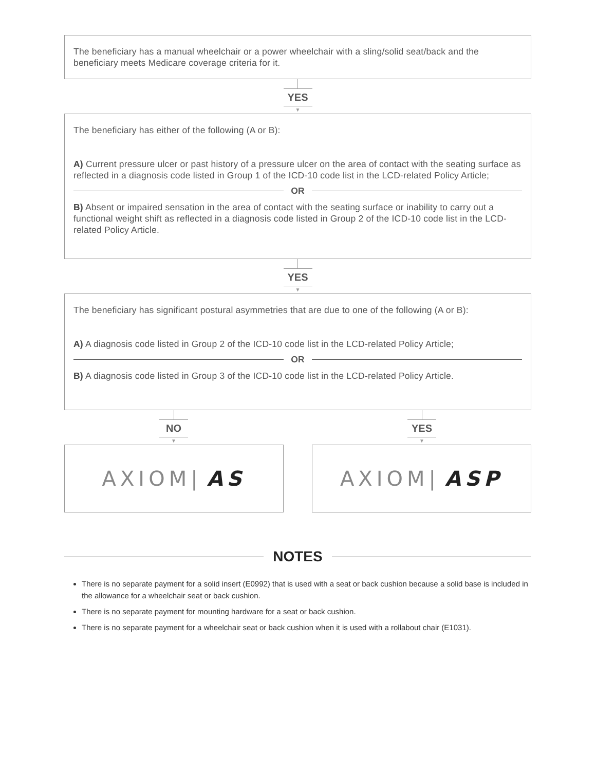The beneficiary has a manual wheelchair or a power wheelchair with a sling/solid seat/back and the beneficiary meets Medicare coverage criteria for it.
YES
▼
The beneficiary has either of the following (A or B):
A) Current pressure ulcer or past history of a pressure ulcer on the area of contact with the seating surface as reflected in a diagnosis code listed in Group 1 of the ICD-10 code list in the LCD-related Policy Article;
OR
B) Absent or impaired sensation in the area of contact with the seating surface or inability to carry out a functional weight shift as reflected in a diagnosis code listed in Group 2 of the ICD-10 code list in the LCD-related Policy Article.
YES
▼
The beneficiary has significant postural asymmetries that are due to one of the following (A or B):
A) A diagnosis code listed in Group 2 of the ICD-10 code list in the LCD-related Policy Article;
OR
B) A diagnosis code listed in Group 3 of the ICD-10 code list in the LCD-related Policy Article.
NO
▼
YES
▼
AXIOM| AS AXIOM| ASP
NOTES
There is no separate payment for a solid insert (E0992) that is used with a seat or back cushion because a solid base is included in the allowance for a wheelchair seat or back cushion.
There is no separate payment for mounting hardware for a seat or back cushion.
There is no separate payment for a wheelchair seat or back cushion when it is used with a rollabout chair (E1031).